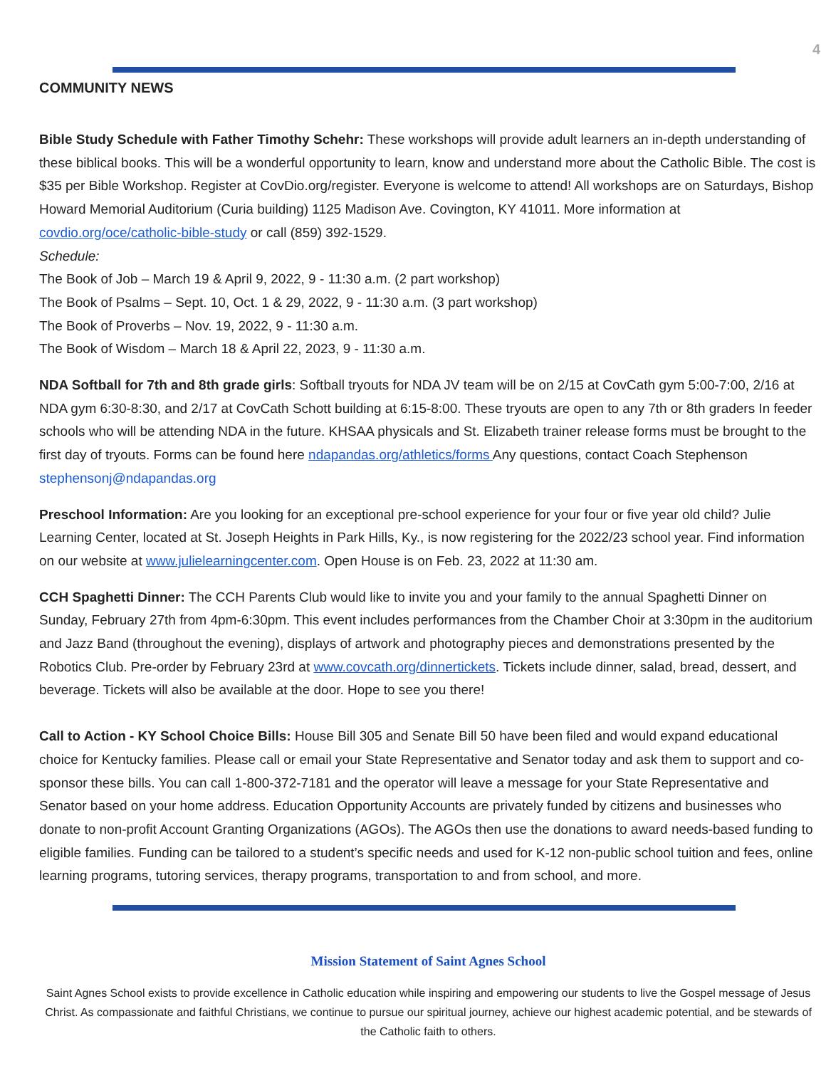4
COMMUNITY NEWS
Bible Study Schedule with Father Timothy Schehr: These workshops will provide adult learners an in-depth understanding of these biblical books. This will be a wonderful opportunity to learn, know and understand more about the Catholic Bible. The cost is $35 per Bible Workshop. Register at CovDio.org/register. Everyone is welcome to attend! All workshops are on Saturdays, Bishop Howard Memorial Auditorium (Curia building) 1125 Madison Ave. Covington, KY 41011. More information at covdio.org/oce/catholic-bible-study or call (859) 392-1529.
Schedule:
The Book of Job – March 19 & April 9, 2022, 9 - 11:30 a.m. (2 part workshop)
The Book of Psalms – Sept. 10, Oct. 1 & 29, 2022, 9 - 11:30 a.m. (3 part workshop)
The Book of Proverbs – Nov. 19, 2022, 9 - 11:30 a.m.
The Book of Wisdom – March 18 & April 22, 2023, 9 - 11:30 a.m.
NDA Softball for 7th and 8th grade girls: Softball tryouts for NDA JV team will be on 2/15 at CovCath gym 5:00-7:00, 2/16 at NDA gym 6:30-8:30, and 2/17 at CovCath Schott building at 6:15-8:00. These tryouts are open to any 7th or 8th graders In feeder schools who will be attending NDA in the future. KHSAA physicals and St. Elizabeth trainer release forms must be brought to the first day of tryouts. Forms can be found here ndapandas.org/athletics/forms Any questions, contact Coach Stephenson stephensonj@ndapandas.org
Preschool Information: Are you looking for an exceptional pre-school experience for your four or five year old child? Julie Learning Center, located at St. Joseph Heights in Park Hills, Ky., is now registering for the 2022/23 school year. Find information on our website at www.julielearningcenter.com. Open House is on Feb. 23, 2022 at 11:30 am.
CCH Spaghetti Dinner: The CCH Parents Club would like to invite you and your family to the annual Spaghetti Dinner on Sunday, February 27th from 4pm-6:30pm. This event includes performances from the Chamber Choir at 3:30pm in the auditorium and Jazz Band (throughout the evening), displays of artwork and photography pieces and demonstrations presented by the Robotics Club. Pre-order by February 23rd at www.covcath.org/dinnertickets. Tickets include dinner, salad, bread, dessert, and beverage. Tickets will also be available at the door. Hope to see you there!
Call to Action - KY School Choice Bills: House Bill 305 and Senate Bill 50 have been filed and would expand educational choice for Kentucky families. Please call or email your State Representative and Senator today and ask them to support and co-sponsor these bills. You can call 1-800-372-7181 and the operator will leave a message for your State Representative and Senator based on your home address. Education Opportunity Accounts are privately funded by citizens and businesses who donate to non-profit Account Granting Organizations (AGOs). The AGOs then use the donations to award needs-based funding to eligible families. Funding can be tailored to a student’s specific needs and used for K-12 non-public school tuition and fees, online learning programs, tutoring services, therapy programs, transportation to and from school, and more.
Mission Statement of Saint Agnes School
Saint Agnes School exists to provide excellence in Catholic education while inspiring and empowering our students to live the Gospel message of Jesus Christ. As compassionate and faithful Christians, we continue to pursue our spiritual journey, achieve our highest academic potential, and be stewards of the Catholic faith to others.